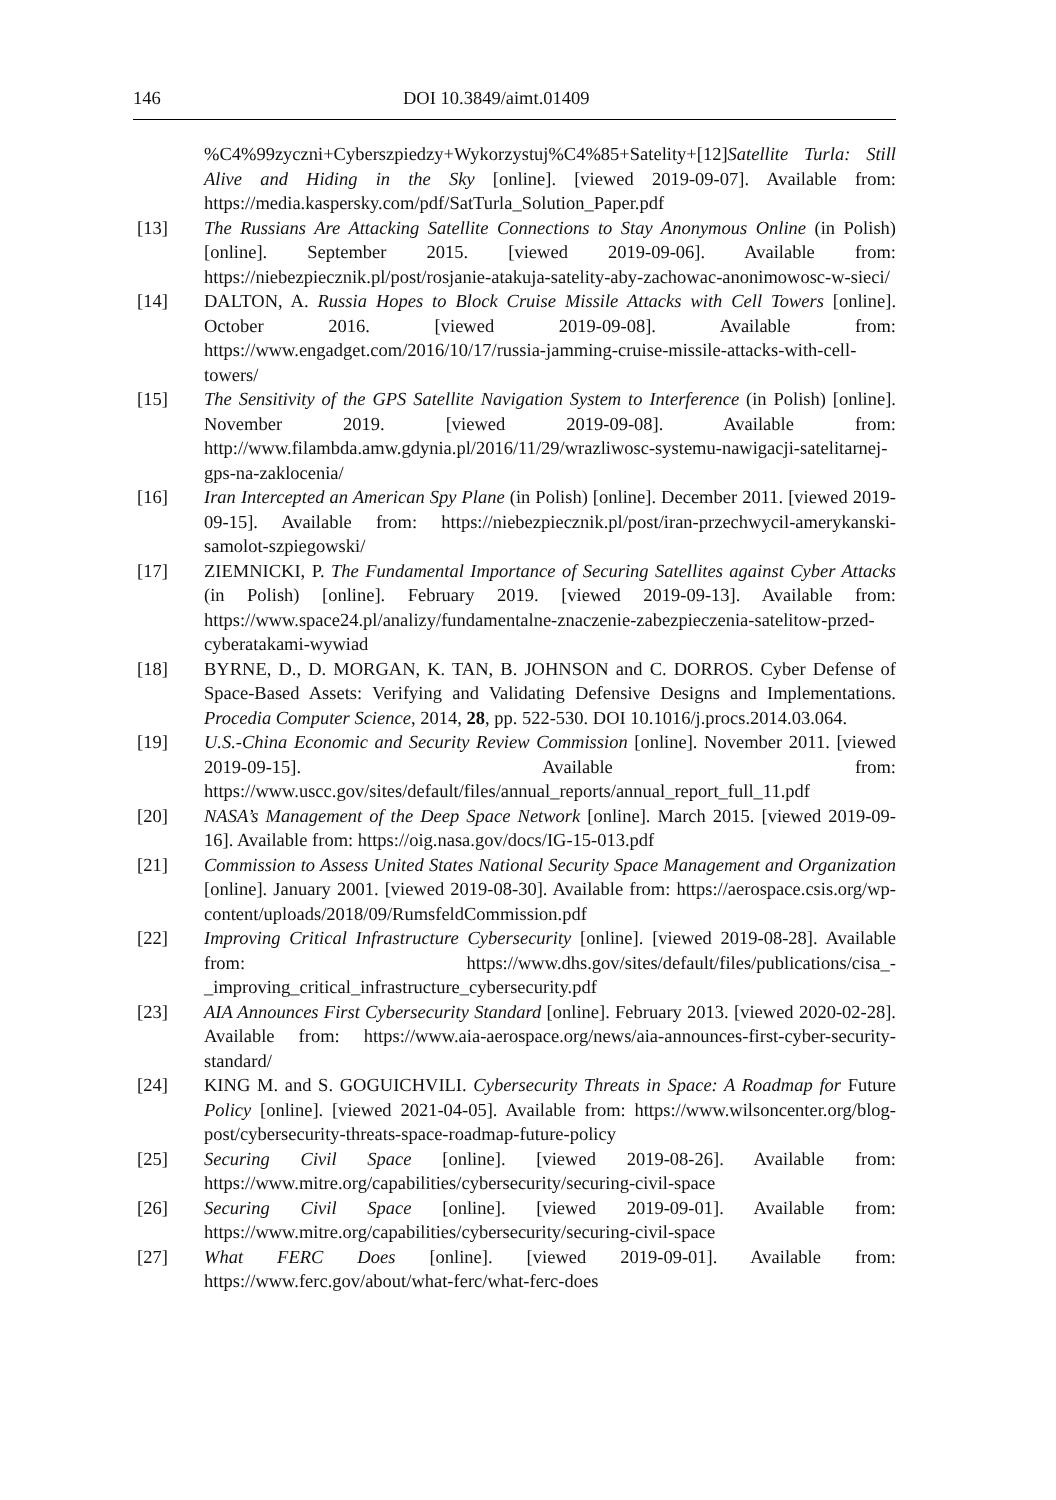146 DOI 10.3849/aimt.01409
%C4%99zyczni+Cyberszpiedzy+Wykorzystuj%C4%85+Satelity+[12]Satellite Turla: Still Alive and Hiding in the Sky [online]. [viewed 2019-09-07]. Available from: https://media.kaspersky.com/pdf/SatTurla_Solution_Paper.pdf
[13] The Russians Are Attacking Satellite Connections to Stay Anonymous Online (in Polish) [online]. September 2015. [viewed 2019-09-06]. Available from: https://niebezpiecznik.pl/post/rosjanie-atakuja-satelity-aby-zachowac-anonimowosc-w-sieci/
[14] DALTON, A. Russia Hopes to Block Cruise Missile Attacks with Cell Towers [online]. October 2016. [viewed 2019-09-08]. Available from: https://www.engadget.com/2016/10/17/russia-jamming-cruise-missile-attacks-with-cell-towers/
[15] The Sensitivity of the GPS Satellite Navigation System to Interference (in Polish) [online]. November 2019. [viewed 2019-09-08]. Available from: http://www.filambda.amw.gdynia.pl/2016/11/29/wrazliwosc-systemu-nawigacji-satelitarnej-gps-na-zaklocenia/
[16] Iran Intercepted an American Spy Plane (in Polish) [online]. December 2011. [viewed 2019-09-15]. Available from: https://niebezpiecznik.pl/post/iran-przechwycil-amerykanski-samolot-szpiegowski/
[17] ZIEMNICKI, P. The Fundamental Importance of Securing Satellites against Cyber Attacks (in Polish) [online]. February 2019. [viewed 2019-09-13]. Available from: https://www.space24.pl/analizy/fundamentalne-znaczenie-zabezpieczenia-satelitow-przed-cyberatakami-wywiad
[18] BYRNE, D., D. MORGAN, K. TAN, B. JOHNSON and C. DORROS. Cyber Defense of Space-Based Assets: Verifying and Validating Defensive Designs and Implementations. Procedia Computer Science, 2014, 28, pp. 522-530. DOI 10.1016/j.procs.2014.03.064.
[19] U.S.-China Economic and Security Review Commission [online]. November 2011. [viewed 2019-09-15]. Available from: https://www.uscc.gov/sites/default/files/annual_reports/annual_report_full_11.pdf
[20] NASA’s Management of the Deep Space Network [online]. March 2015. [viewed 2019-09-16]. Available from: https://oig.nasa.gov/docs/IG-15-013.pdf
[21] Commission to Assess United States National Security Space Management and Organization [online]. January 2001. [viewed 2019-08-30]. Available from: https://aerospace.csis.org/wp-content/uploads/2018/09/RumsfeldCommission.pdf
[22] Improving Critical Infrastructure Cybersecurity [online]. [viewed 2019-08-28]. Available from: https://www.dhs.gov/sites/default/files/publications/cisa_-_improving_critical_infrastructure_cybersecurity.pdf
[23] AIA Announces First Cybersecurity Standard [online]. February 2013. [viewed 2020-02-28]. Available from: https://www.aia-aerospace.org/news/aia-announces-first-cyber-security-standard/
[24] KING M. and S. GOGUICHVILI. Cybersecurity Threats in Space: A Roadmap for Future Policy [online]. [viewed 2021-04-05]. Available from: https://www.wilsoncenter.org/blog-post/cybersecurity-threats-space-roadmap-future-policy
[25] Securing Civil Space [online]. [viewed 2019-08-26]. Available from: https://www.mitre.org/capabilities/cybersecurity/securing-civil-space
[26] Securing Civil Space [online]. [viewed 2019-09-01]. Available from: https://www.mitre.org/capabilities/cybersecurity/securing-civil-space
[27] What FERC Does [online]. [viewed 2019-09-01]. Available from: https://www.ferc.gov/about/what-ferc/what-ferc-does